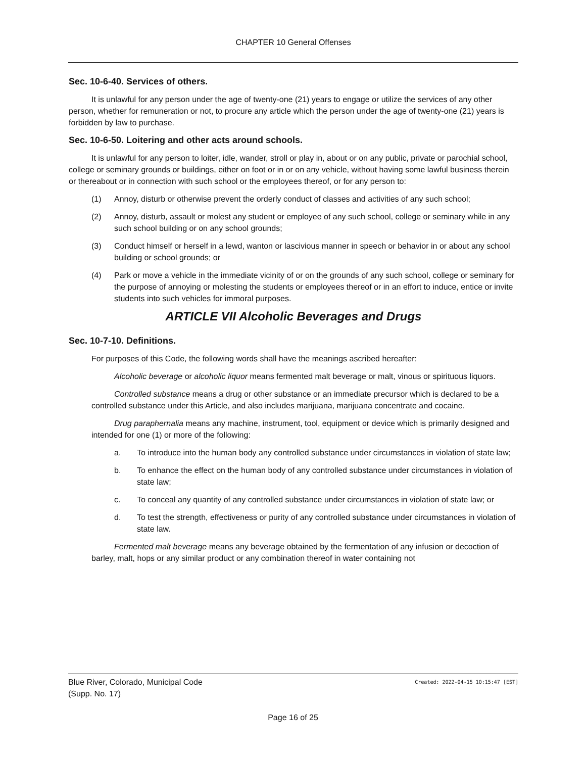CHAPTER 10 General Offenses
Sec. 10-6-40. Services of others.
It is unlawful for any person under the age of twenty-one (21) years to engage or utilize the services of any other person, whether for remuneration or not, to procure any article which the person under the age of twenty-one (21) years is forbidden by law to purchase.
Sec. 10-6-50. Loitering and other acts around schools.
It is unlawful for any person to loiter, idle, wander, stroll or play in, about or on any public, private or parochial school, college or seminary grounds or buildings, either on foot or in or on any vehicle, without having some lawful business therein or thereabout or in connection with such school or the employees thereof, or for any person to:
(1) Annoy, disturb or otherwise prevent the orderly conduct of classes and activities of any such school;
(2) Annoy, disturb, assault or molest any student or employee of any such school, college or seminary while in any such school building or on any school grounds;
(3) Conduct himself or herself in a lewd, wanton or lascivious manner in speech or behavior in or about any school building or school grounds; or
(4) Park or move a vehicle in the immediate vicinity of or on the grounds of any such school, college or seminary for the purpose of annoying or molesting the students or employees thereof or in an effort to induce, entice or invite students into such vehicles for immoral purposes.
ARTICLE VII Alcoholic Beverages and Drugs
Sec. 10-7-10. Definitions.
For purposes of this Code, the following words shall have the meanings ascribed hereafter:
Alcoholic beverage or alcoholic liquor means fermented malt beverage or malt, vinous or spirituous liquors.
Controlled substance means a drug or other substance or an immediate precursor which is declared to be a controlled substance under this Article, and also includes marijuana, marijuana concentrate and cocaine.
Drug paraphernalia means any machine, instrument, tool, equipment or device which is primarily designed and intended for one (1) or more of the following:
a. To introduce into the human body any controlled substance under circumstances in violation of state law;
b. To enhance the effect on the human body of any controlled substance under circumstances in violation of state law;
c. To conceal any quantity of any controlled substance under circumstances in violation of state law; or
d. To test the strength, effectiveness or purity of any controlled substance under circumstances in violation of state law.
Fermented malt beverage means any beverage obtained by the fermentation of any infusion or decoction of barley, malt, hops or any similar product or any combination thereof in water containing not
Blue River, Colorado, Municipal Code
(Supp. No. 17)
Created: 2022-04-15 10:15:47 [EST]
Page 16 of 25